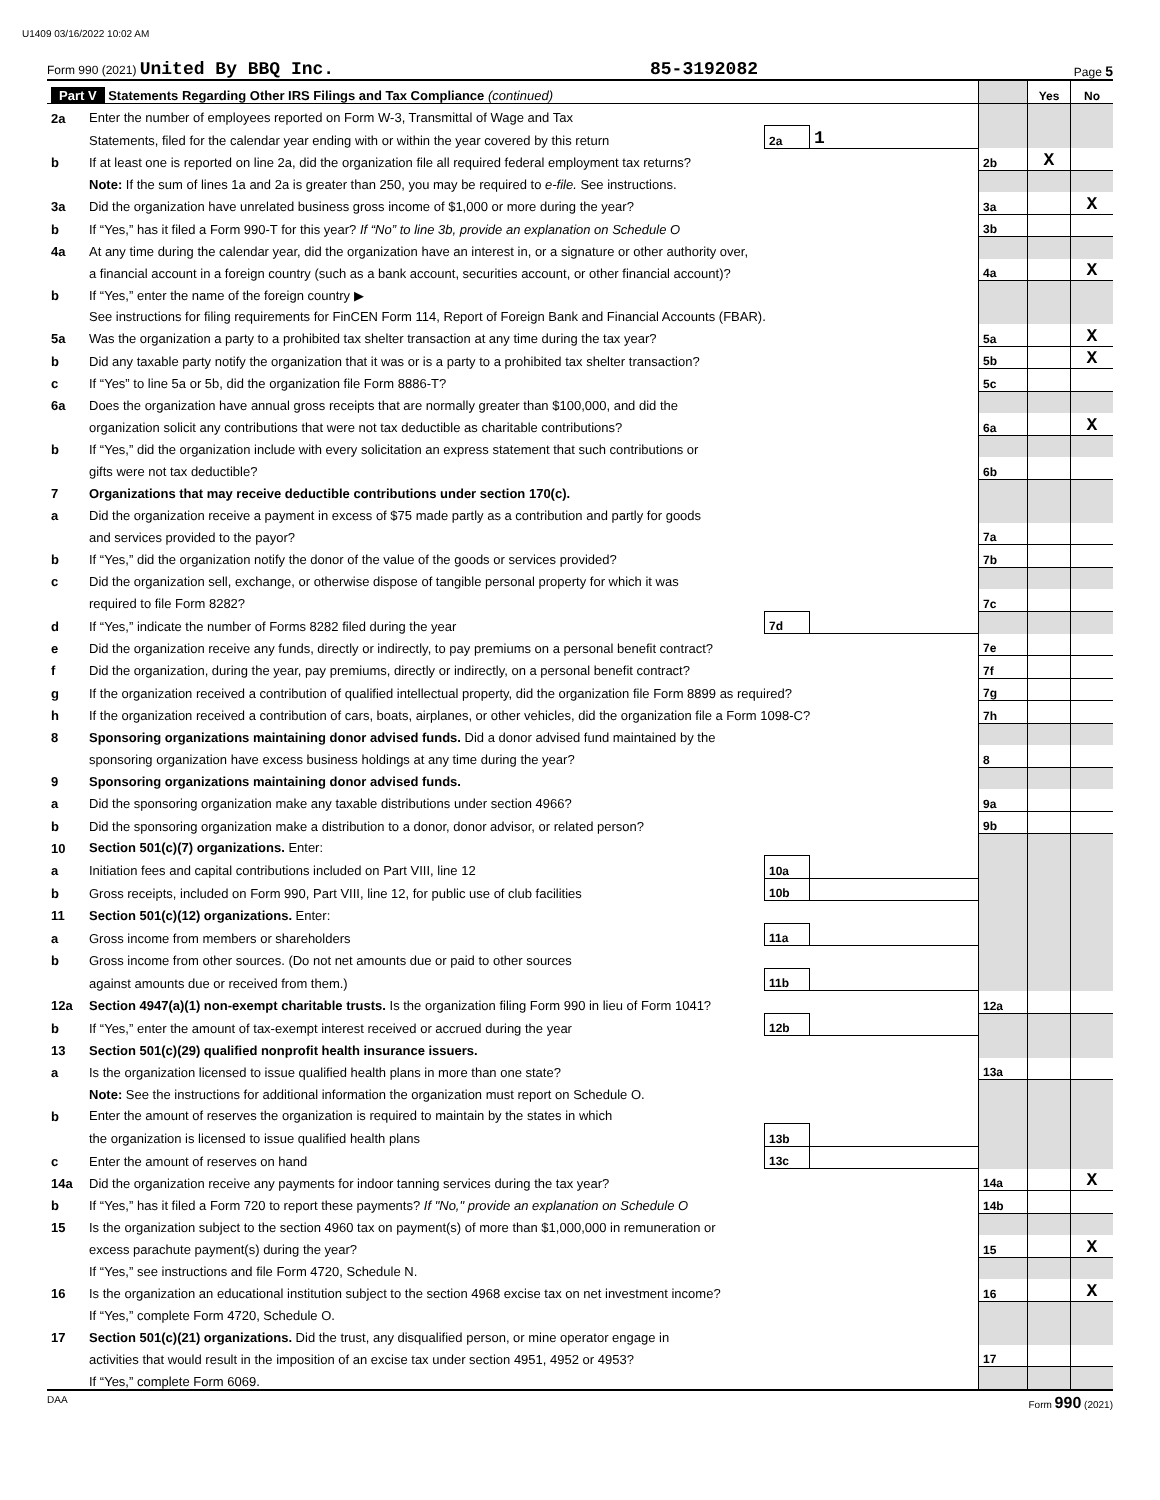U1409 03/16/2022 10:02 AM
Form 990 (2021) United By BBQ Inc. 85-3192082 Page 5
| Part V Statements Regarding Other IRS Filings and Tax Compliance (continued) | | | | | Yes | No |
| 2a | Enter the number of employees reported on Form W-3, Transmittal of Wage and Tax | | | | | |
| | Statements, filed for the calendar year ending with or within the year covered by this return | 2a | 1 | | | |
| b | If at least one is reported on line 2a, did the organization file all required federal employment tax returns? | | | 2b | X | |
| | Note: If the sum of lines 1a and 2a is greater than 250, you may be required to e-file. See instructions. | | | | | |
| 3a | Did the organization have unrelated business gross income of $1,000 or more during the year? | | | 3a | | X |
| b | If “Yes,” has it filed a Form 990-T for this year? If “No” to line 3b, provide an explanation on Schedule O | | | 3b | | |
| 4a | At any time during the calendar year, did the organization have an interest in, or a signature or other authority over, | | | | | |
| | a financial account in a foreign country (such as a bank account, securities account, or other financial account)? | | | 4a | | X |
| b | If “Yes,” enter the name of the foreign country ▶ | | | | | |
| | See instructions for filing requirements for FinCEN Form 114, Report of Foreign Bank and Financial Accounts (FBAR). | | | | | |
| 5a | Was the organization a party to a prohibited tax shelter transaction at any time during the tax year? | | | 5a | | X |
| b | Did any taxable party notify the organization that it was or is a party to a prohibited tax shelter transaction? | | | 5b | | X |
| c | If “Yes” to line 5a or 5b, did the organization file Form 8886-T? | | | 5c | | |
| 6a | Does the organization have annual gross receipts that are normally greater than $100,000, and did the | | | | | |
| | organization solicit any contributions that were not tax deductible as charitable contributions? | | | 6a | | X |
| b | If “Yes,” did the organization include with every solicitation an express statement that such contributions or | | | | | |
| | gifts were not tax deductible? | | | 6b | | |
| 7 | Organizations that may receive deductible contributions under section 170(c). | | | | | |
| a | Did the organization receive a payment in excess of $75 made partly as a contribution and partly for goods | | | | | |
| | and services provided to the payor? | | | 7a | | |
| b | If “Yes,” did the organization notify the donor of the value of the goods or services provided? | | | 7b | | |
| c | Did the organization sell, exchange, or otherwise dispose of tangible personal property for which it was | | | | | |
| | required to file Form 8282? | | | 7c | | |
| d | If “Yes,” indicate the number of Forms 8282 filed during the year | 7d | | | | |
| e | Did the organization receive any funds, directly or indirectly, to pay premiums on a personal benefit contract? | | | 7e | | |
| f | Did the organization, during the year, pay premiums, directly or indirectly, on a personal benefit contract? | | | 7f | | |
| g | If the organization received a contribution of qualified intellectual property, did the organization file Form 8899 as required? | | | 7g | | |
| h | If the organization received a contribution of cars, boats, airplanes, or other vehicles, did the organization file a Form 1098-C? | | | 7h | | |
| 8 | Sponsoring organizations maintaining donor advised funds. Did a donor advised fund maintained by the | | | | | |
| | sponsoring organization have excess business holdings at any time during the year? | | | 8 | | |
| 9 | Sponsoring organizations maintaining donor advised funds. | | | | | |
| a | Did the sponsoring organization make any taxable distributions under section 4966? | | | 9a | | |
| b | Did the sponsoring organization make a distribution to a donor, donor advisor, or related person? | | | 9b | | |
| 10 | Section 501(c)(7) organizations. Enter: | | | | | |
| a | Initiation fees and capital contributions included on Part VIII, line 12 | 10a | | | | |
| b | Gross receipts, included on Form 990, Part VIII, line 12, for public use of club facilities | 10b | | | | |
| 11 | Section 501(c)(12) organizations. Enter: | | | | | |
| a | Gross income from members or shareholders | 11a | | | | |
| b | Gross income from other sources. (Do not net amounts due or paid to other sources | | | | | |
| | against amounts due or received from them.) | 11b | | | | |
| 12a | Section 4947(a)(1) non-exempt charitable trusts. Is the organization filing Form 990 in lieu of Form 1041? | | | 12a | | |
| b | If “Yes,” enter the amount of tax-exempt interest received or accrued during the year | 12b | | | | |
| 13 | Section 501(c)(29) qualified nonprofit health insurance issuers. | | | | | |
| a | Is the organization licensed to issue qualified health plans in more than one state? | | | 13a | | |
| | Note: See the instructions for additional information the organization must report on Schedule O. | | | | | |
| b | Enter the amount of reserves the organization is required to maintain by the states in which | | | | | |
| | the organization is licensed to issue qualified health plans | 13b | | | | |
| c | Enter the amount of reserves on hand | 13c | | | | |
| 14a | Did the organization receive any payments for indoor tanning services during the tax year? | | | 14a | | X |
| b | If “Yes,” has it filed a Form 720 to report these payments? If "No," provide an explanation on Schedule O | | | 14b | | |
| 15 | Is the organization subject to the section 4960 tax on payment(s) of more than $1,000,000 in remuneration or | | | | | |
| | excess parachute payment(s) during the year? | | | 15 | | X |
| | If “Yes,” see instructions and file Form 4720, Schedule N. | | | | | |
| 16 | Is the organization an educational institution subject to the section 4968 excise tax on net investment income? | | | 16 | | X |
| | If “Yes,” complete Form 4720, Schedule O. | | | | | |
| 17 | Section 501(c)(21) organizations. Did the trust, any disqualified person, or mine operator engage in | | | | | |
| | activities that would result in the imposition of an excise tax under section 4951, 4952 or 4953? | | | 17 | | |
| | If “Yes,” complete Form 6069. | | | | | |
DAA Form 990 (2021)